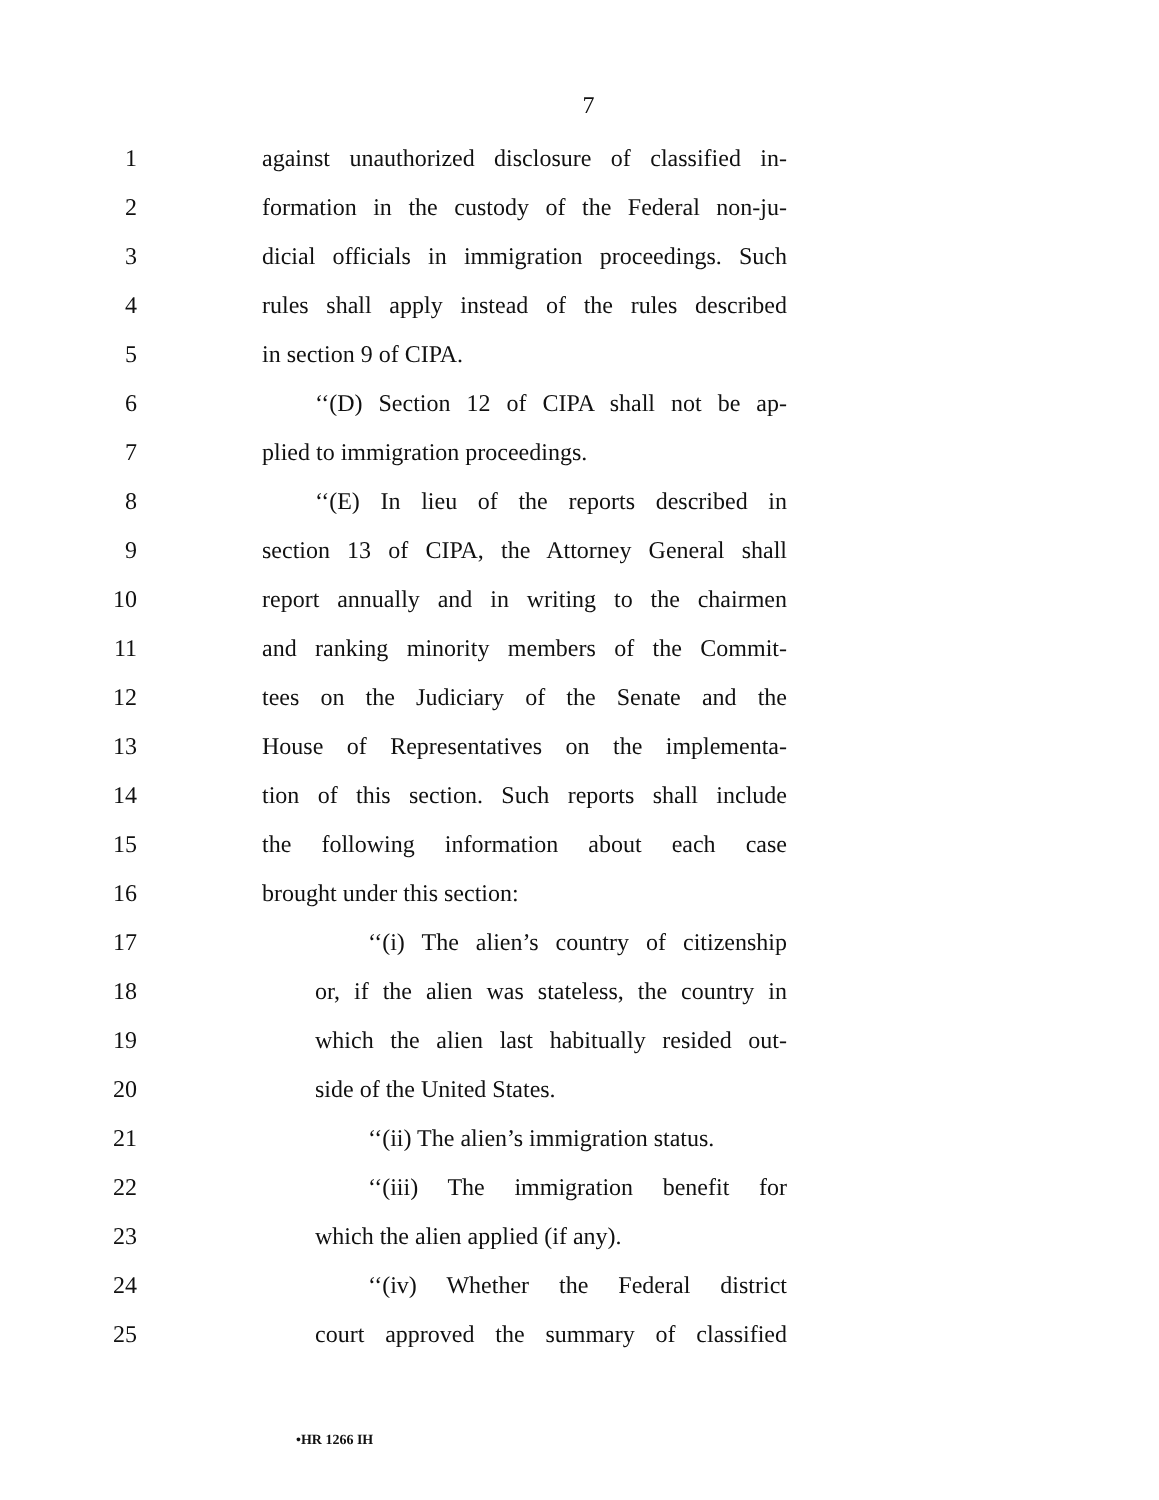7
1 against unauthorized disclosure of classified in-
2 formation in the custody of the Federal non-ju-
3 dicial officials in immigration proceedings. Such
4 rules shall apply instead of the rules described
5 in section 9 of CIPA.
6 ‘‘(D) Section 12 of CIPA shall not be ap-
7 plied to immigration proceedings.
8 ‘‘(E) In lieu of the reports described in
9 section 13 of CIPA, the Attorney General shall
10 report annually and in writing to the chairmen
11 and ranking minority members of the Commit-
12 tees on the Judiciary of the Senate and the
13 House of Representatives on the implementa-
14 tion of this section. Such reports shall include
15 the following information about each case
16 brought under this section:
17 ‘‘(i) The alien’s country of citizenship
18 or, if the alien was stateless, the country in
19 which the alien last habitually resided out-
20 side of the United States.
21 ‘‘(ii) The alien’s immigration status.
22 ‘‘(iii) The immigration benefit for
23 which the alien applied (if any).
24 ‘‘(iv) Whether the Federal district
25 court approved the summary of classified
•HR 1266 IH